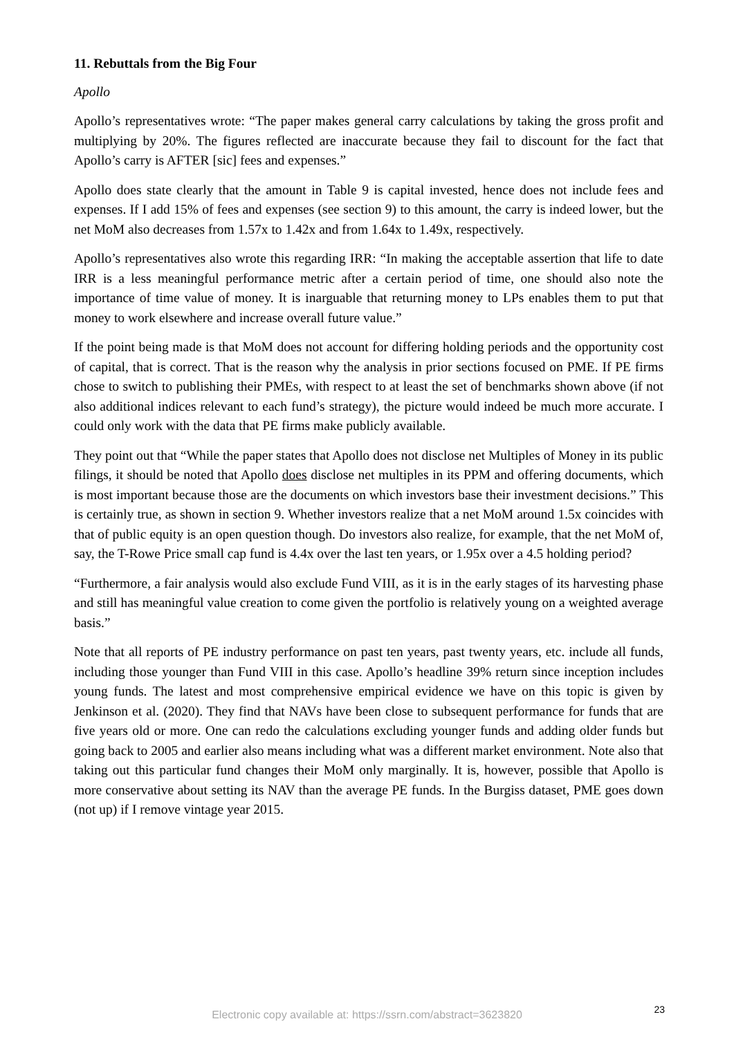11. Rebuttals from the Big Four
Apollo
Apollo’s representatives wrote: “The paper makes general carry calculations by taking the gross profit and multiplying by 20%. The figures reflected are inaccurate because they fail to discount for the fact that Apollo’s carry is AFTER [sic] fees and expenses.”
Apollo does state clearly that the amount in Table 9 is capital invested, hence does not include fees and expenses. If I add 15% of fees and expenses (see section 9) to this amount, the carry is indeed lower, but the net MoM also decreases from 1.57x to 1.42x and from 1.64x to 1.49x, respectively.
Apollo’s representatives also wrote this regarding IRR: “In making the acceptable assertion that life to date IRR is a less meaningful performance metric after a certain period of time, one should also note the importance of time value of money. It is inarguable that returning money to LPs enables them to put that money to work elsewhere and increase overall future value.”
If the point being made is that MoM does not account for differing holding periods and the opportunity cost of capital, that is correct. That is the reason why the analysis in prior sections focused on PME. If PE firms chose to switch to publishing their PMEs, with respect to at least the set of benchmarks shown above (if not also additional indices relevant to each fund’s strategy), the picture would indeed be much more accurate. I could only work with the data that PE firms make publicly available.
They point out that “While the paper states that Apollo does not disclose net Multiples of Money in its public filings, it should be noted that Apollo does disclose net multiples in its PPM and offering documents, which is most important because those are the documents on which investors base their investment decisions.” This is certainly true, as shown in section 9. Whether investors realize that a net MoM around 1.5x coincides with that of public equity is an open question though. Do investors also realize, for example, that the net MoM of, say, the T-Rowe Price small cap fund is 4.4x over the last ten years, or 1.95x over a 4.5 holding period?
“Furthermore, a fair analysis would also exclude Fund VIII, as it is in the early stages of its harvesting phase and still has meaningful value creation to come given the portfolio is relatively young on a weighted average basis.”
Note that all reports of PE industry performance on past ten years, past twenty years, etc. include all funds, including those younger than Fund VIII in this case. Apollo’s headline 39% return since inception includes young funds. The latest and most comprehensive empirical evidence we have on this topic is given by Jenkinson et al. (2020). They find that NAVs have been close to subsequent performance for funds that are five years old or more. One can redo the calculations excluding younger funds and adding older funds but going back to 2005 and earlier also means including what was a different market environment. Note also that taking out this particular fund changes their MoM only marginally. It is, however, possible that Apollo is more conservative about setting its NAV than the average PE funds. In the Burgiss dataset, PME goes down (not up) if I remove vintage year 2015.
23 Electronic copy available at: https://ssrn.com/abstract=3623820